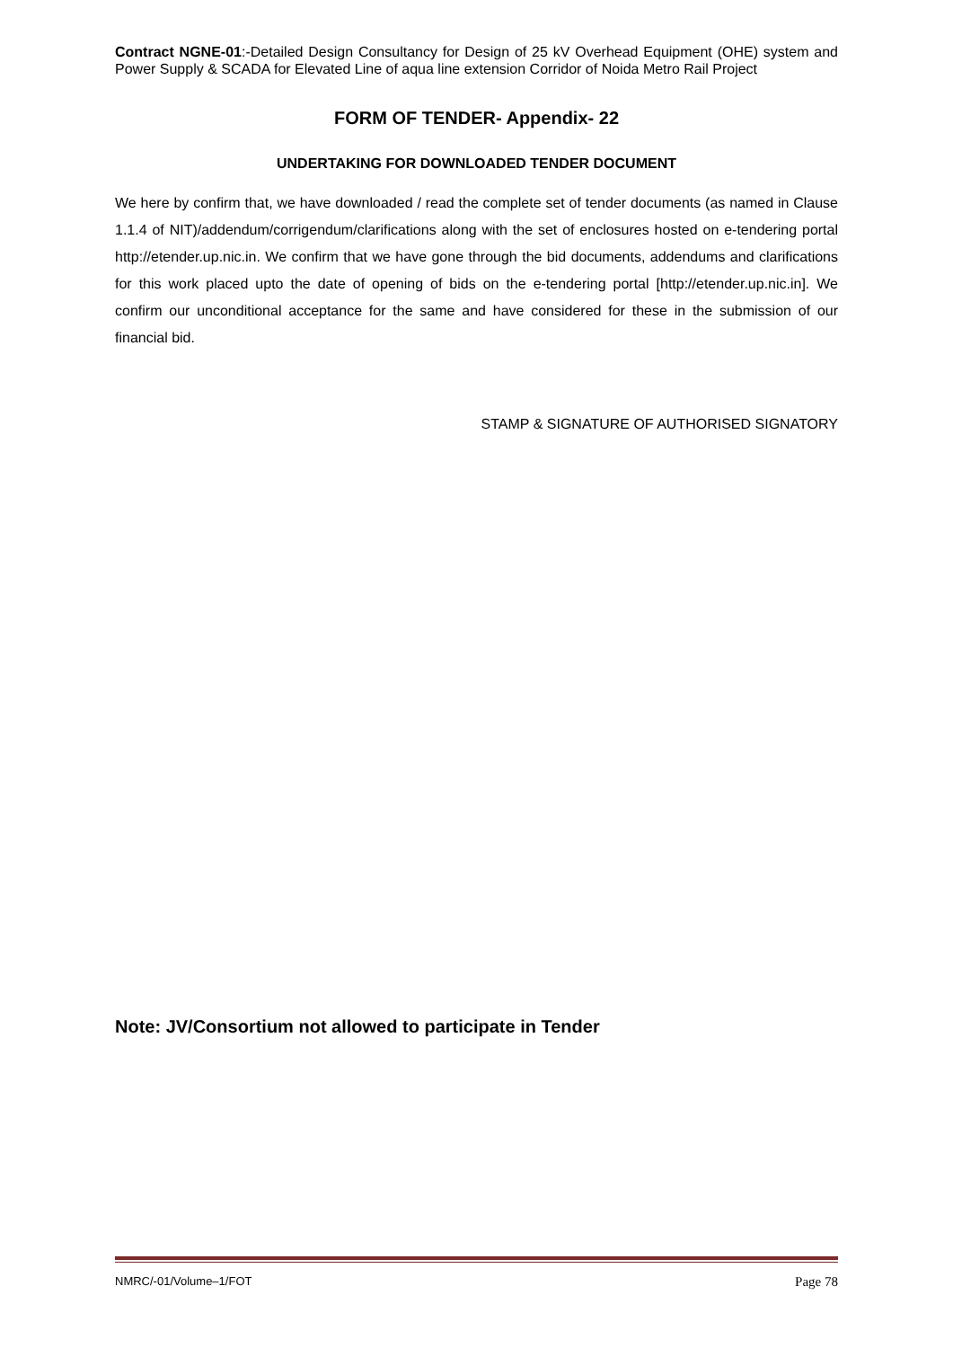Contract NGNE-01:-Detailed Design Consultancy for Design of 25 kV Overhead Equipment (OHE) system and Power Supply & SCADA for Elevated Line of aqua line extension Corridor of Noida Metro Rail Project
FORM OF TENDER- Appendix- 22
UNDERTAKING FOR DOWNLOADED TENDER DOCUMENT
We here by confirm that, we have downloaded / read the complete set of tender documents (as named in Clause 1.1.4 of NIT)/addendum/corrigendum/clarifications along with the set of enclosures hosted on e-tendering portal http://etender.up.nic.in. We confirm that we have gone through the bid documents, addendums and clarifications for this work placed upto the date of opening of bids on the e-tendering portal [http://etender.up.nic.in]. We confirm our unconditional acceptance for the same and have considered for these in the submission of our financial bid.
STAMP & SIGNATURE OF AUTHORISED SIGNATORY
Note: JV/Consortium not allowed to participate in Tender
NMRC/-01/Volume–1/FOT Page 78